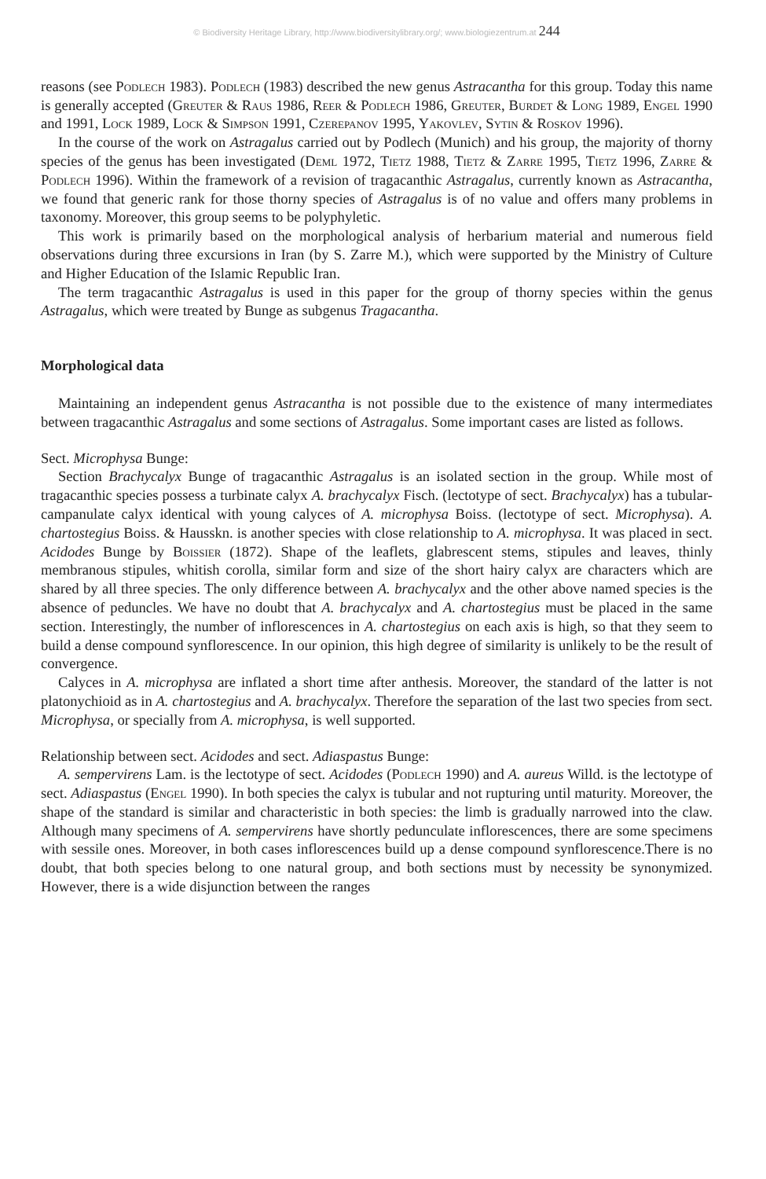© Biodiversity Heritage Library, http://www.biodiversitylibrary.org/; www.biologiezentrum.at 244
reasons (see Podlech 1983). Podlech (1983) described the new genus Astracantha for this group. Today this name is generally accepted (Greuter & Raus 1986, Reer & Podlech 1986, Greuter, Burdet & Long 1989, Engel 1990 and 1991, Lock 1989, Lock & Simpson 1991, Czerepanov 1995, Yakovlev, Sytin & Roskov 1996).
In the course of the work on Astragalus carried out by Podlech (Munich) and his group, the majority of thorny species of the genus has been investigated (Deml 1972, Tietz 1988, Tietz & Zarre 1995, Tietz 1996, Zarre & Podlech 1996). Within the framework of a revision of tragacanthic Astragalus, currently known as Astracantha, we found that generic rank for those thorny species of Astragalus is of no value and offers many problems in taxonomy. Moreover, this group seems to be polyphyletic.
This work is primarily based on the morphological analysis of herbarium material and numerous field observations during three excursions in Iran (by S. Zarre M.), which were supported by the Ministry of Culture and Higher Education of the Islamic Republic Iran.
The term tragacanthic Astragalus is used in this paper for the group of thorny species within the genus Astragalus, which were treated by Bunge as subgenus Tragacantha.
Morphological data
Maintaining an independent genus Astracantha is not possible due to the existence of many intermediates between tragacanthic Astragalus and some sections of Astragalus. Some important cases are listed as follows.
Sect. Microphysa Bunge:
Section Brachycalyx Bunge of tragacanthic Astragalus is an isolated section in the group. While most of tragacanthic species possess a turbinate calyx A. brachycalyx Fisch. (lectotype of sect. Brachycalyx) has a tubular-campanulate calyx identical with young calyces of A. microphysa Boiss. (lectotype of sect. Microphysa). A. chartostegius Boiss. & Hausskn. is another species with close relationship to A. microphysa. It was placed in sect. Acidodes Bunge by Boissier (1872). Shape of the leaflets, glabrescent stems, stipules and leaves, thinly membranous stipules, whitish corolla, similar form and size of the short hairy calyx are characters which are shared by all three species. The only difference between A. brachycalyx and the other above named species is the absence of peduncles. We have no doubt that A. brachycalyx and A. chartostegius must be placed in the same section. Interestingly, the number of inflorescences in A. chartostegius on each axis is high, so that they seem to build a dense compound synflorescence. In our opinion, this high degree of similarity is unlikely to be the result of convergence.
Calyces in A. microphysa are inflated a short time after anthesis. Moreover, the standard of the latter is not platonychioid as in A. chartostegius and A. brachycalyx. Therefore the separation of the last two species from sect. Microphysa, or specially from A. microphysa, is well supported.
Relationship between sect. Acidodes and sect. Adiaspastus Bunge:
A. sempervirens Lam. is the lectotype of sect. Acidodes (Podlech 1990) and A. aureus Willd. is the lectotype of sect. Adiaspastus (Engel 1990). In both species the calyx is tubular and not rupturing until maturity. Moreover, the shape of the standard is similar and characteristic in both species: the limb is gradually narrowed into the claw. Although many specimens of A. sempervirens have shortly pedunculate inflorescences, there are some specimens with sessile ones. Moreover, in both cases inflorescences build up a dense compound synflorescence.There is no doubt, that both species belong to one natural group, and both sections must by necessity be synonymized. However, there is a wide disjunction between the ranges